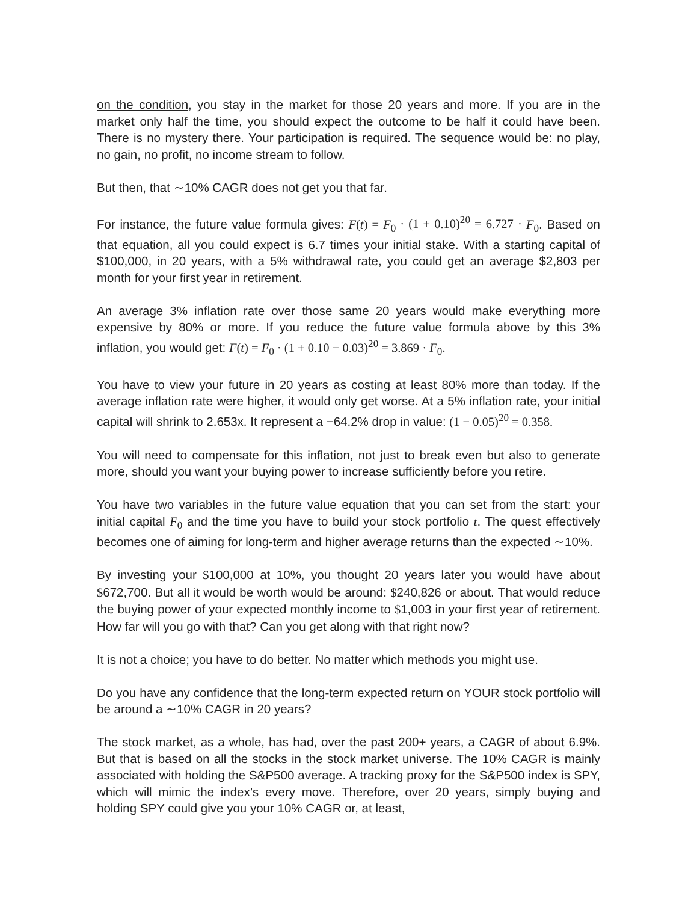on the condition, you stay in the market for those 20 years and more. If you are in the market only half the time, you should expect the outcome to be half it could have been. There is no mystery there. Your participation is required. The sequence would be: no play, no gain, no profit, no income stream to follow.
But then, that ∼10% CAGR does not get you that far.
For instance, the future value formula gives: F(t) = F<sub>0</sub> · (1 + 0.10)<sup>20</sup> = 6.727 · F<sub>0</sub>. Based on that equation, all you could expect is 6.7 times your initial stake. With a starting capital of $100,000, in 20 years, with a 5% withdrawal rate, you could get an average $2,803 per month for your first year in retirement.
An average 3% inflation rate over those same 20 years would make everything more expensive by 80% or more. If you reduce the future value formula above by this 3% inflation, you would get: F(t) = F<sub>0</sub> · (1 + 0.10 − 0.03)<sup>20</sup> = 3.869 · F<sub>0</sub>.
You have to view your future in 20 years as costing at least 80% more than today. If the average inflation rate were higher, it would only get worse. At a 5% inflation rate, your initial capital will shrink to 2.653x. It represent a −64.2% drop in value: (1 − 0.05)<sup>20</sup> = 0.358.
You will need to compensate for this inflation, not just to break even but also to generate more, should you want your buying power to increase sufficiently before you retire.
You have two variables in the future value equation that you can set from the start: your initial capital F<sub>0</sub> and the time you have to build your stock portfolio t. The quest effectively becomes one of aiming for long-term and higher average returns than the expected ∼10%.
By investing your $100,000 at 10%, you thought 20 years later you would have about $672,700. But all it would be worth would be around: $240,826 or about. That would reduce the buying power of your expected monthly income to $1,003 in your first year of retirement. How far will you go with that? Can you get along with that right now?
It is not a choice; you have to do better. No matter which methods you might use.
Do you have any confidence that the long-term expected return on YOUR stock portfolio will be around a ∼10% CAGR in 20 years?
The stock market, as a whole, has had, over the past 200+ years, a CAGR of about 6.9%. But that is based on all the stocks in the stock market universe. The 10% CAGR is mainly associated with holding the S&P500 average. A tracking proxy for the S&P500 index is SPY, which will mimic the index’s every move. Therefore, over 20 years, simply buying and holding SPY could give you your 10% CAGR or, at least,